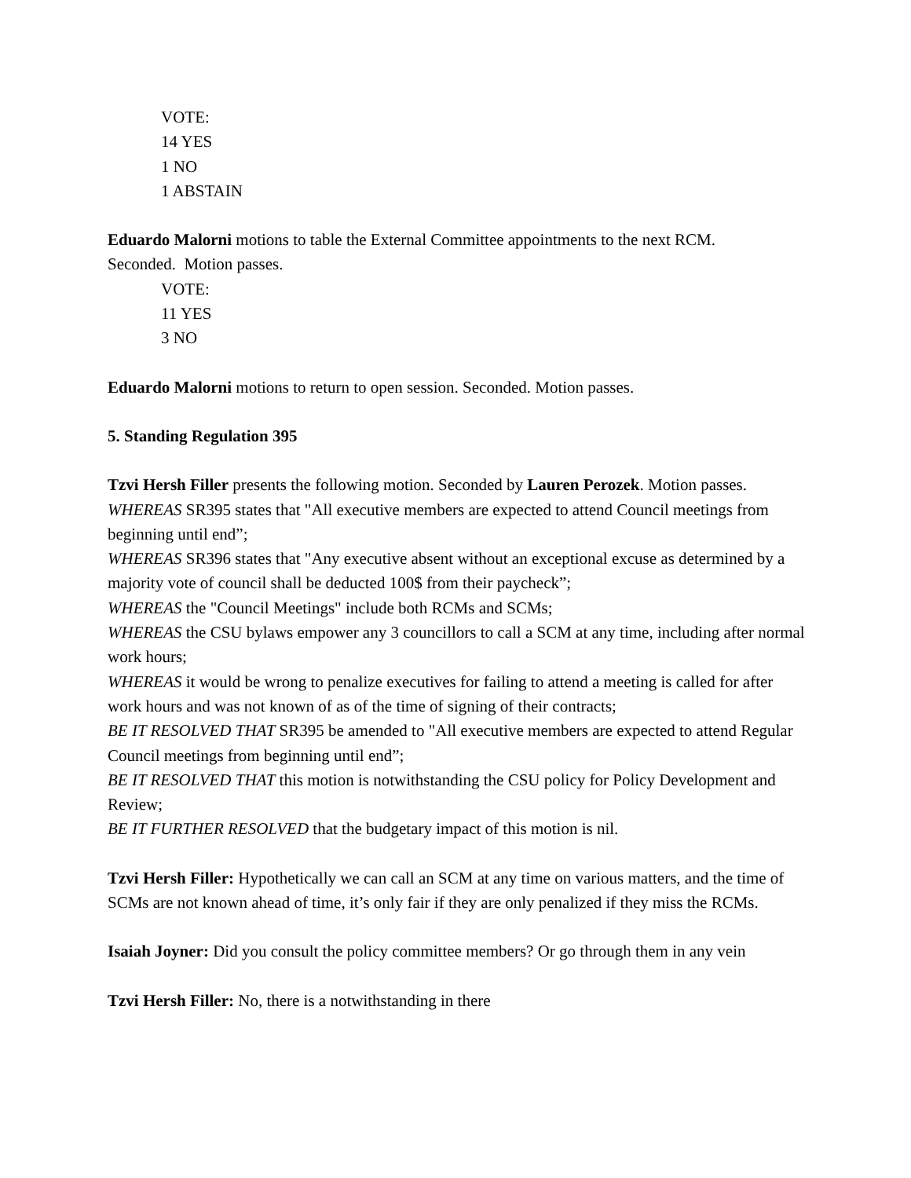VOTE:
14 YES
1 NO
1 ABSTAIN
Eduardo Malorni motions to table the External Committee appointments to the next RCM.
Seconded. Motion passes.
VOTE:
11 YES
3 NO
Eduardo Malorni motions to return to open session. Seconded. Motion passes.
5. Standing Regulation 395
Tzvi Hersh Filler presents the following motion. Seconded by Lauren Perozek. Motion passes.
WHEREAS SR395 states that "All executive members are expected to attend Council meetings from beginning until end”;
WHEREAS SR396 states that "Any executive absent without an exceptional excuse as determined by a majority vote of council shall be deducted 100$ from their paycheck”;
WHEREAS the "Council Meetings" include both RCMs and SCMs;
WHEREAS the CSU bylaws empower any 3 councillors to call a SCM at any time, including after normal work hours;
WHEREAS it would be wrong to penalize executives for failing to attend a meeting is called for after work hours and was not known of as of the time of signing of their contracts;
BE IT RESOLVED THAT SR395 be amended to "All executive members are expected to attend Regular Council meetings from beginning until end”;
BE IT RESOLVED THAT this motion is notwithstanding the CSU policy for Policy Development and Review;
BE IT FURTHER RESOLVED that the budgetary impact of this motion is nil.
Tzvi Hersh Filler: Hypothetically we can call an SCM at any time on various matters, and the time of SCMs are not known ahead of time, it’s only fair if they are only penalized if they miss the RCMs.
Isaiah Joyner: Did you consult the policy committee members? Or go through them in any vein
Tzvi Hersh Filler: No, there is a notwithstanding in there